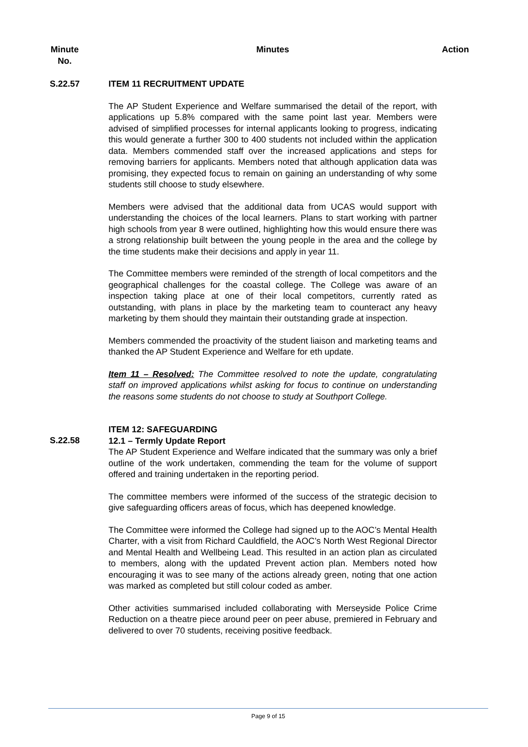Minute
No.
Minutes Action
S.22.57 ITEM 11 RECRUITMENT UPDATE
The AP Student Experience and Welfare summarised the detail of the report, with applications up 5.8% compared with the same point last year. Members were advised of simplified processes for internal applicants looking to progress, indicating this would generate a further 300 to 400 students not included within the application data. Members commended staff over the increased applications and steps for removing barriers for applicants. Members noted that although application data was promising, they expected focus to remain on gaining an understanding of why some students still choose to study elsewhere.
Members were advised that the additional data from UCAS would support with understanding the choices of the local learners. Plans to start working with partner high schools from year 8 were outlined, highlighting how this would ensure there was a strong relationship built between the young people in the area and the college by the time students make their decisions and apply in year 11.
The Committee members were reminded of the strength of local competitors and the geographical challenges for the coastal college. The College was aware of an inspection taking place at one of their local competitors, currently rated as outstanding, with plans in place by the marketing team to counteract any heavy marketing by them should they maintain their outstanding grade at inspection.
Members commended the proactivity of the student liaison and marketing teams and thanked the AP Student Experience and Welfare for eth update.
Item 11 – Resolved: The Committee resolved to note the update, congratulating staff on improved applications whilst asking for focus to continue on understanding the reasons some students do not choose to study at Southport College.
S.22.58
ITEM 12: SAFEGUARDING
12.1 – Termly Update Report
The AP Student Experience and Welfare indicated that the summary was only a brief outline of the work undertaken, commending the team for the volume of support offered and training undertaken in the reporting period.
The committee members were informed of the success of the strategic decision to give safeguarding officers areas of focus, which has deepened knowledge.
The Committee were informed the College had signed up to the AOC’s Mental Health Charter, with a visit from Richard Cauldfield, the AOC’s North West Regional Director and Mental Health and Wellbeing Lead. This resulted in an action plan as circulated to members, along with the updated Prevent action plan. Members noted how encouraging it was to see many of the actions already green, noting that one action was marked as completed but still colour coded as amber.
Other activities summarised included collaborating with Merseyside Police Crime Reduction on a theatre piece around peer on peer abuse, premiered in February and delivered to over 70 students, receiving positive feedback.
Page 9 of 15